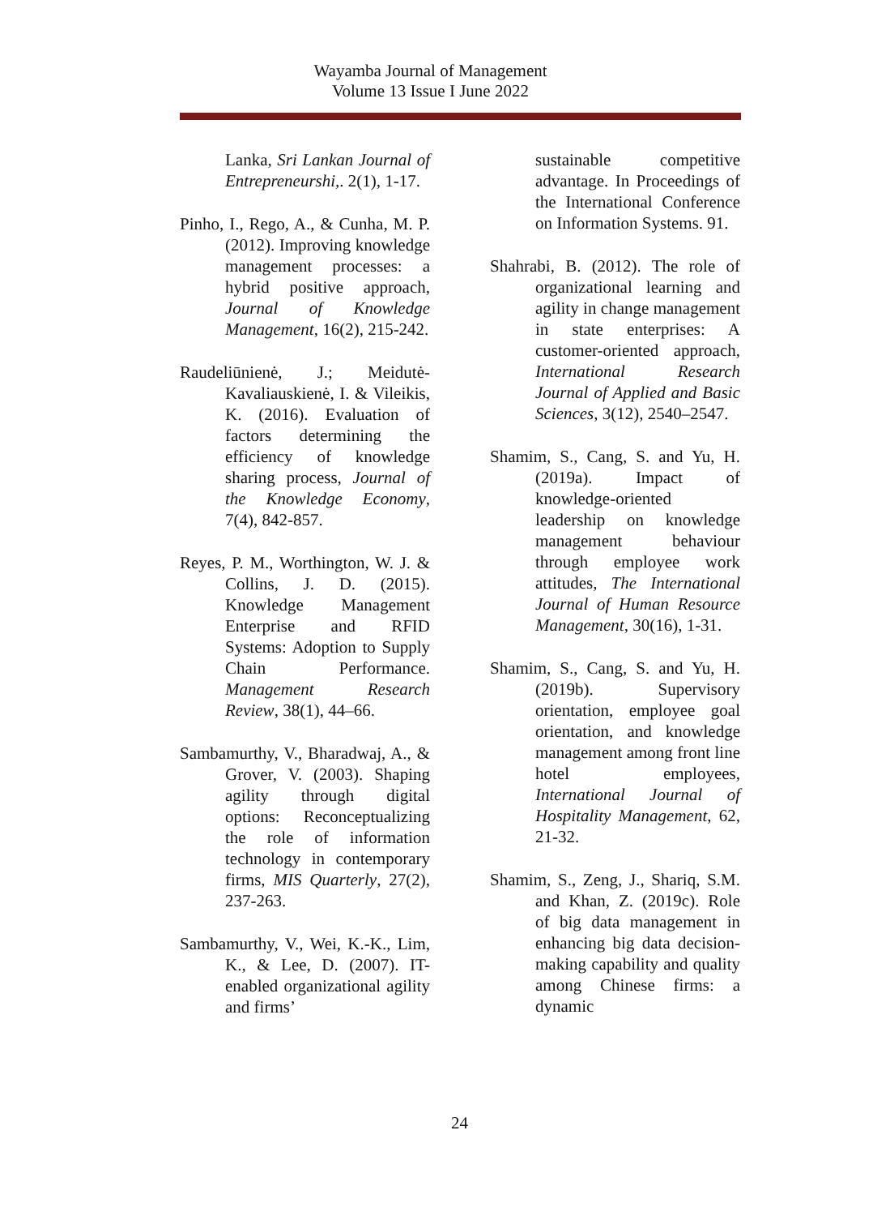Wayamba Journal of Management
Volume 13 Issue I June 2022
Lanka, Sri Lankan Journal of Entrepreneurshi,. 2(1), 1-17.
Pinho, I., Rego, A., & Cunha, M. P. (2012). Improving knowledge management processes: a hybrid positive approach, Journal of Knowledge Management, 16(2), 215-242.
Raudeliūnienė, J.; Meidutė-Kavaliauskienė, I. & Vileikis, K. (2016). Evaluation of factors determining the efficiency of knowledge sharing process, Journal of the Knowledge Economy, 7(4), 842-857.
Reyes, P. M., Worthington, W. J. & Collins, J. D. (2015). Knowledge Management Enterprise and RFID Systems: Adoption to Supply Chain Performance. Management Research Review, 38(1), 44–66.
Sambamurthy, V., Bharadwaj, A., & Grover, V. (2003). Shaping agility through digital options: Reconceptualizing the role of information technology in contemporary firms, MIS Quarterly, 27(2), 237-263.
Sambamurthy, V., Wei, K.-K., Lim, K., & Lee, D. (2007). IT-enabled organizational agility and firms’
sustainable competitive advantage. In Proceedings of the International Conference on Information Systems. 91.
Shahrabi, B. (2012). The role of organizational learning and agility in change management in state enterprises: A customer-oriented approach, International Research Journal of Applied and Basic Sciences, 3(12), 2540–2547.
Shamim, S., Cang, S. and Yu, H. (2019a). Impact of knowledge-oriented leadership on knowledge management behaviour through employee work attitudes, The International Journal of Human Resource Management, 30(16), 1-31.
Shamim, S., Cang, S. and Yu, H. (2019b). Supervisory orientation, employee goal orientation, and knowledge management among front line hotel employees, International Journal of Hospitality Management, 62, 21-32.
Shamim, S., Zeng, J., Shariq, S.M. and Khan, Z. (2019c). Role of big data management in enhancing big data decision-making capability and quality among Chinese firms: a dynamic
24